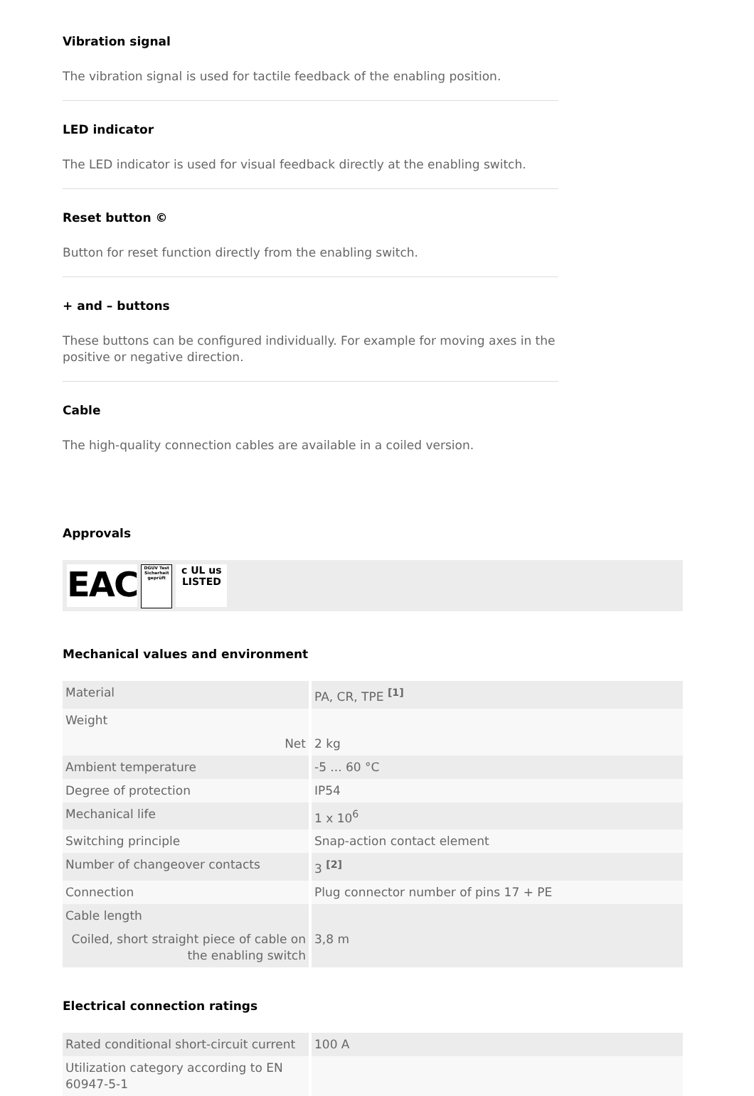Vibration signal
The vibration signal is used for tactile feedback of the enabling position.
LED indicator
The LED indicator is used for visual feedback directly at the enabling switch.
Reset button ©
Button for reset function directly from the enabling switch.
+ and – buttons
These buttons can be configured individually. For example for moving axes in the positive or negative direction.
Cable
The high-quality connection cables are available in a coiled version.
Approvals
EAC DGUV Test
Sicherheit geprüft c UL us
LISTED
Mechanical values and environment
| Material | PA, CR, TPE <sup>[1]</sup> |
| Weight | |
| Net | 2 kg |
| Ambient temperature | -5 ... 60 °C |
| Degree of protection | IP54 |
| Mechanical life | 1 x 10<sup>6</sup> |
| Switching principle | Snap-action contact element |
| Number of changeover contacts | 3 <sup>[2]</sup> |
| Connection | Plug connector number of pins 17 + PE |
| Cable length | |
| Coiled, short straight piece of cable on the enabling switch | 3,8 m |
Electrical connection ratings
| Rated conditional short-circuit current | 100 A |
| Utilization category according to EN 60947-5-1 | |